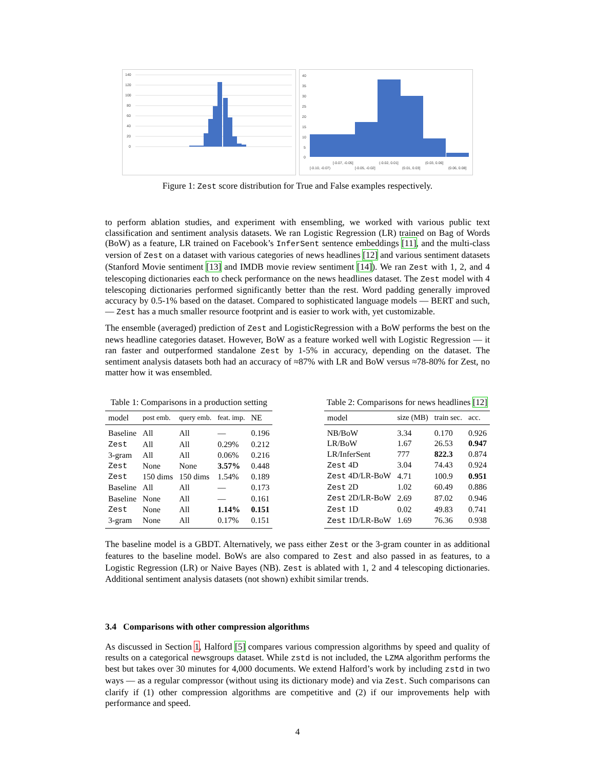140
120
100
80
60
40
20
0
40
35
30
25
20
15
10
5
0
[-0.10, -0.07)
[-0.07, -0.05]
[-0.05, -0.02]
(-0.02, 0.01]
(0.01, 0.03]
(0.03, 0.06]
(0.06, 0.08]
Figure 1: Zest score distribution for True and False examples respectively.
to perform ablation studies, and experiment with ensembling, we worked with various public text classification and sentiment analysis datasets. We ran Logistic Regression (LR) trained on Bag of Words (BoW) as a feature, LR trained on Facebook’s InferSent sentence embeddings [11], and the multi-class version of Zest on a dataset with various categories of news headlines [12] and various sentiment datasets (Stanford Movie sentiment [13] and IMDB movie review sentiment [14]). We ran Zest with 1, 2, and 4 telescoping dictionaries each to check performance on the news headlines dataset. The Zest model with 4 telescoping dictionaries performed significantly better than the rest. Word padding generally improved accuracy by 0.5-1% based on the dataset. Compared to sophisticated language models — BERT and such, — Zest has a much smaller resource footprint and is easier to work with, yet customizable.
The ensemble (averaged) prediction of Zest and LogisticRegression with a BoW performs the best on the news headline categories dataset. However, BoW as a feature worked well with Logistic Regression — it ran faster and outperformed standalone Zest by 1-5% in accuracy, depending on the dataset. The sentiment analysis datasets both had an accuracy of ≈87% with LR and BoW versus ≈78-80% for Zest, no matter how it was ensembled.
Table 1: Comparisons in a production setting
| model | post emb. | query emb. | feat. imp. | NE |
| --- | --- | --- | --- | --- |
| Baseline | All | All | — | 0.196 |
| Zest | All | All | 0.29% | 0.212 |
| 3-gram | All | All | 0.06% | 0.216 |
| Zest | None | None | 3.57% | 0.448 |
| Zest | 150 dims | 150 dims | 1.54% | 0.189 |
| Baseline | All | All | — | 0.173 |
| Baseline | None | All | — | 0.161 |
| Zest | None | All | 1.14% | 0.151 |
| 3-gram | None | All | 0.17% | 0.151 |
Table 2: Comparisons for news headlines [12]
| model | size (MB) | train sec. | acc. |
| --- | --- | --- | --- |
| NB/BoW | 3.34 | 0.170 | 0.926 |
| LR/BoW | 1.67 | 26.53 | 0.947 |
| LR/InferSent | 777 | 822.3 | 0.874 |
| Zest 4D | 3.04 | 74.43 | 0.924 |
| Zest 4D/LR-BoW | 4.71 | 100.9 | 0.951 |
| Zest 2D | 1.02 | 60.49 | 0.886 |
| Zest 2D/LR-BoW | 2.69 | 87.02 | 0.946 |
| Zest 1D | 0.02 | 49.83 | 0.741 |
| Zest 1D/LR-BoW | 1.69 | 76.36 | 0.938 |
The baseline model is a GBDT. Alternatively, we pass either Zest or the 3-gram counter in as additional features to the baseline model. BoWs are also compared to Zest and also passed in as features, to a Logistic Regression (LR) or Naive Bayes (NB). Zest is ablated with 1, 2 and 4 telescoping dictionaries. Additional sentiment analysis datasets (not shown) exhibit similar trends.
3.4 Comparisons with other compression algorithms
As discussed in Section 1, Halford [5] compares various compression algorithms by speed and quality of results on a categorical newsgroups dataset. While zstd is not included, the LZMA algorithm performs the best but takes over 30 minutes for 4,000 documents. We extend Halford’s work by including zstd in two ways — as a regular compressor (without using its dictionary mode) and via Zest. Such comparisons can clarify if (1) other compression algorithms are competitive and (2) if our improvements help with performance and speed.
4